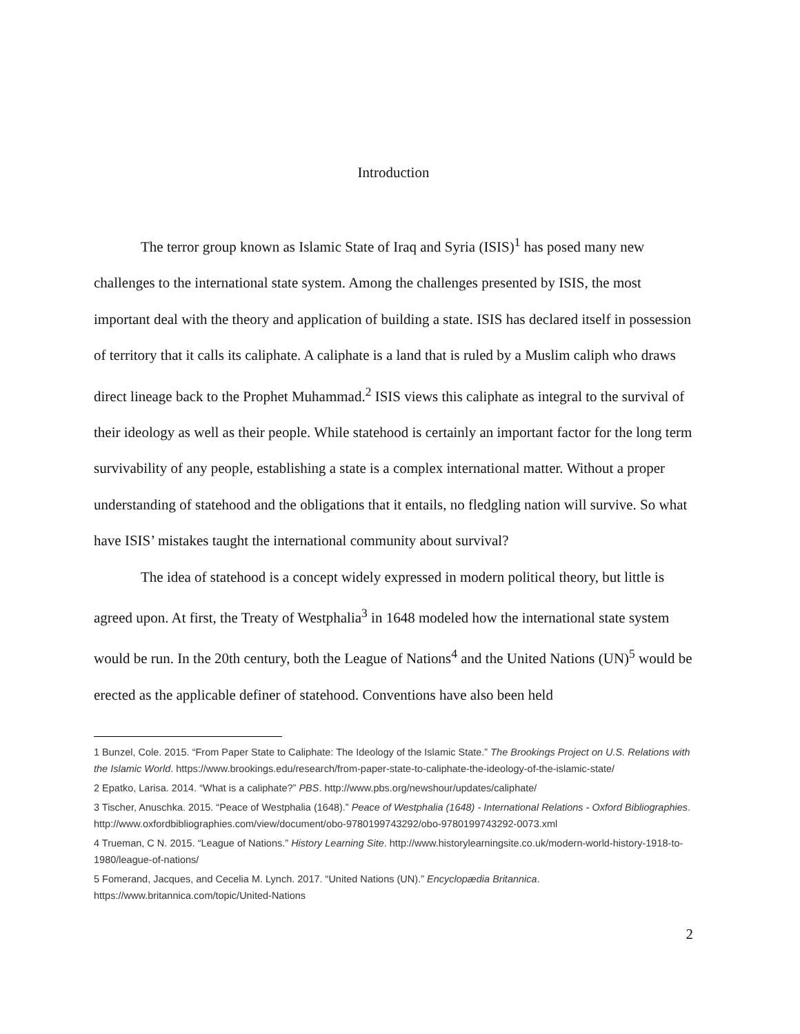Introduction
The terror group known as Islamic State of Iraq and Syria (ISIS)<sup>1</sup> has posed many new challenges to the international state system. Among the challenges presented by ISIS, the most important deal with the theory and application of building a state. ISIS has declared itself in possession of territory that it calls its caliphate. A caliphate is a land that is ruled by a Muslim caliph who draws direct lineage back to the Prophet Muhammad.<sup>2</sup> ISIS views this caliphate as integral to the survival of their ideology as well as their people. While statehood is certainly an important factor for the long term survivability of any people, establishing a state is a complex international matter. Without a proper understanding of statehood and the obligations that it entails, no fledgling nation will survive. So what have ISIS’ mistakes taught the international community about survival?
The idea of statehood is a concept widely expressed in modern political theory, but little is agreed upon. At first, the Treaty of Westphalia<sup>3</sup> in 1648 modeled how the international state system would be run. In the 20th century, both the League of Nations<sup>4</sup> and the United Nations (UN)<sup>5</sup> would be erected as the applicable definer of statehood. Conventions have also been held
1 Bunzel, Cole. 2015. “From Paper State to Caliphate: The Ideology of the Islamic State.” The Brookings Project on U.S. Relations with the Islamic World. https://www.brookings.edu/research/from-paper-state-to-caliphate-the-ideology-of-the-islamic-state/
2 Epatko, Larisa. 2014. “What is a caliphate?” PBS. http://www.pbs.org/newshour/updates/caliphate/
3 Tischer, Anuschka. 2015. “Peace of Westphalia (1648).” Peace of Westphalia (1648) - International Relations - Oxford Bibliographies. http://www.oxfordbibliographies.com/view/document/obo-9780199743292/obo-9780199743292-0073.xml
4 Trueman, C N. 2015. “League of Nations.” History Learning Site. http://www.historylearningsite.co.uk/modern-world-history-1918-to-1980/league-of-nations/
5 Fomerand, Jacques, and Cecelia M. Lynch. 2017. “United Nations (UN).” Encyclopædia Britannica. https://www.britannica.com/topic/United-Nations
2